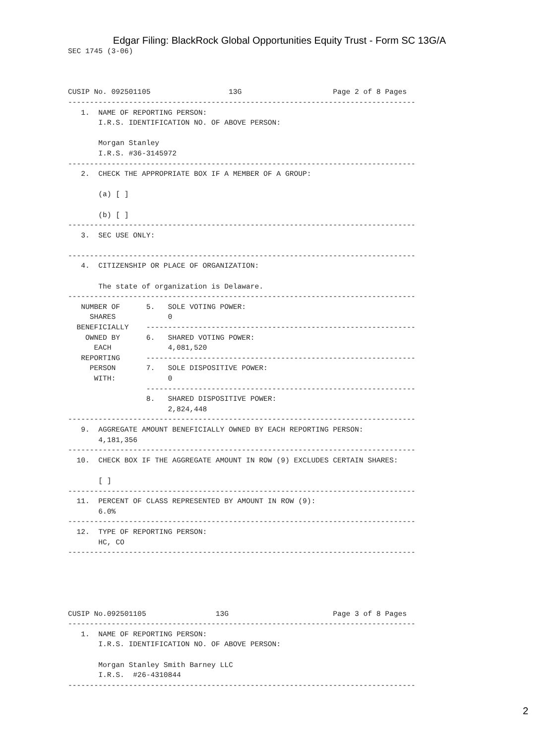Edgar Filing: BlackRock Global Opportunities Equity Trust - Form SC 13G/A
SEC 1745 (3-06)



CUSIP No. 092501105                  13G                     Page 2 of 8 Pages
--------------------------------------------------------------------------------
   1.  NAME OF REPORTING PERSON:
       I.R.S. IDENTIFICATION NO. OF ABOVE PERSON:

       Morgan Stanley
       I.R.S. #36-3145972
--------------------------------------------------------------------------------
   2.  CHECK THE APPROPRIATE BOX IF A MEMBER OF A GROUP:

       (a) [ ]

       (b) [ ]
--------------------------------------------------------------------------------
   3.  SEC USE ONLY:

--------------------------------------------------------------------------------
   4.  CITIZENSHIP OR PLACE OF ORGANIZATION:

       The state of organization is Delaware.
--------------------------------------------------------------------------------
   NUMBER OF      5.   SOLE VOTING POWER:
     SHARES            0
  BENEFICIALLY    --------------------------------------------------------------
    OWNED BY      6.   SHARED VOTING POWER:
      EACH             4,081,520
   REPORTING      --------------------------------------------------------------
     PERSON       7.   SOLE DISPOSITIVE POWER:
      WITH:            0
                  --------------------------------------------------------------
                  8.   SHARED DISPOSITIVE POWER:
                       2,824,448
--------------------------------------------------------------------------------
   9.  AGGREGATE AMOUNT BENEFICIALLY OWNED BY EACH REPORTING PERSON:
       4,181,356
--------------------------------------------------------------------------------
  10.  CHECK BOX IF THE AGGREGATE AMOUNT IN ROW (9) EXCLUDES CERTAIN SHARES:

       [ ]
--------------------------------------------------------------------------------
  11.  PERCENT OF CLASS REPRESENTED BY AMOUNT IN ROW (9):
       6.0%
--------------------------------------------------------------------------------
  12.  TYPE OF REPORTING PERSON:
       HC, CO
--------------------------------------------------------------------------------





CUSIP No.092501105                13G                        Page 3 of 8 Pages
--------------------------------------------------------------------------------
   1.  NAME OF REPORTING PERSON:
       I.R.S. IDENTIFICATION NO. OF ABOVE PERSON:

       Morgan Stanley Smith Barney LLC
       I.R.S.  #26-4310844
--------------------------------------------------------------------------------
2